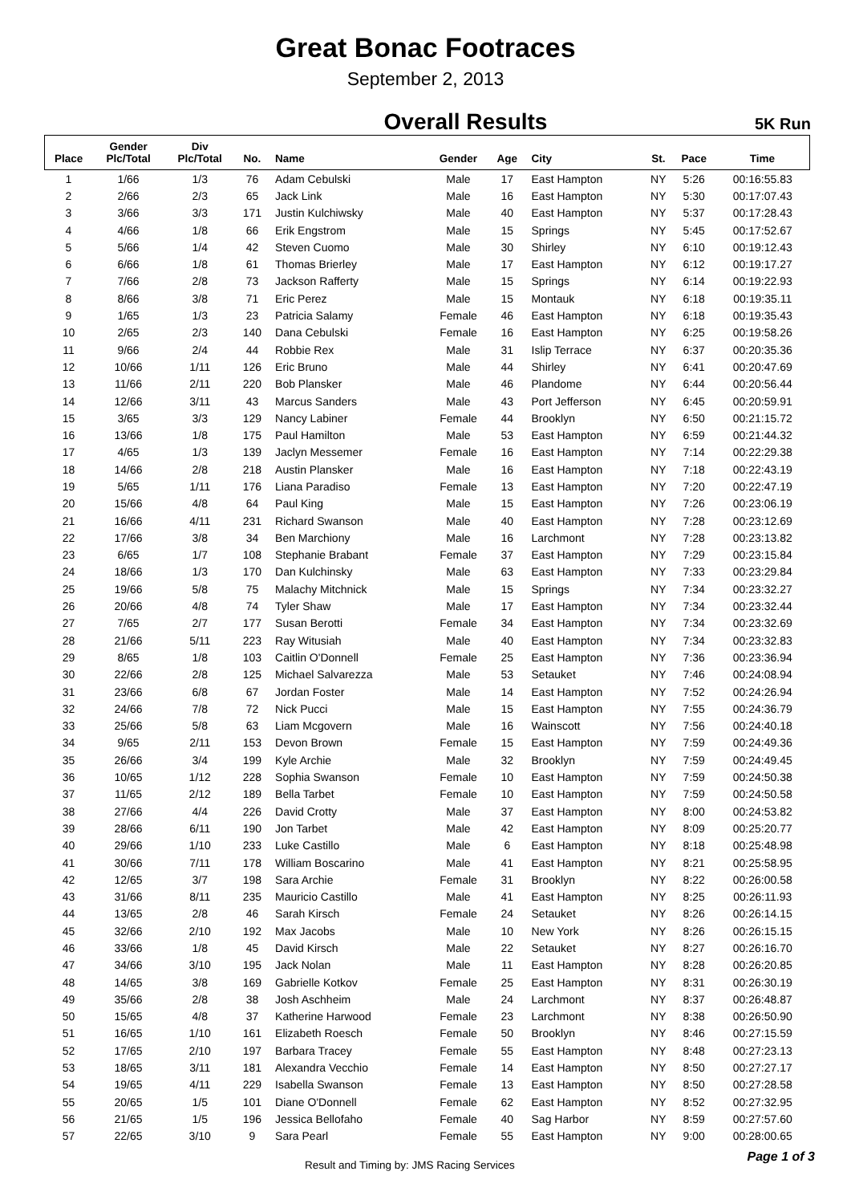Great Bonac Footraces
September 2, 2013
Overall Results
5K Run
| Place | Gender Plc/Total | Div Plc/Total | No. | Name | Gender | Age | City | St. | Pace | Time |
| --- | --- | --- | --- | --- | --- | --- | --- | --- | --- | --- |
| 1 | 1/66 | 1/3 | 76 | Adam Cebulski | Male | 17 | East Hampton | NY | 5:26 | 00:16:55.83 |
| 2 | 2/66 | 2/3 | 65 | Jack Link | Male | 16 | East Hampton | NY | 5:30 | 00:17:07.43 |
| 3 | 3/66 | 3/3 | 171 | Justin Kulchiwsky | Male | 40 | East Hampton | NY | 5:37 | 00:17:28.43 |
| 4 | 4/66 | 1/8 | 66 | Erik Engstrom | Male | 15 | Springs | NY | 5:45 | 00:17:52.67 |
| 5 | 5/66 | 1/4 | 42 | Steven Cuomo | Male | 30 | Shirley | NY | 6:10 | 00:19:12.43 |
| 6 | 6/66 | 1/8 | 61 | Thomas Brierley | Male | 17 | East Hampton | NY | 6:12 | 00:19:17.27 |
| 7 | 7/66 | 2/8 | 73 | Jackson Rafferty | Male | 15 | Springs | NY | 6:14 | 00:19:22.93 |
| 8 | 8/66 | 3/8 | 71 | Eric Perez | Male | 15 | Montauk | NY | 6:18 | 00:19:35.11 |
| 9 | 1/65 | 1/3 | 23 | Patricia Salamy | Female | 46 | East Hampton | NY | 6:18 | 00:19:35.43 |
| 10 | 2/65 | 2/3 | 140 | Dana Cebulski | Female | 16 | East Hampton | NY | 6:25 | 00:19:58.26 |
| 11 | 9/66 | 2/4 | 44 | Robbie Rex | Male | 31 | Islip Terrace | NY | 6:37 | 00:20:35.36 |
| 12 | 10/66 | 1/11 | 126 | Eric Bruno | Male | 44 | Shirley | NY | 6:41 | 00:20:47.69 |
| 13 | 11/66 | 2/11 | 220 | Bob Plansker | Male | 46 | Plandome | NY | 6:44 | 00:20:56.44 |
| 14 | 12/66 | 3/11 | 43 | Marcus Sanders | Male | 43 | Port Jefferson | NY | 6:45 | 00:20:59.91 |
| 15 | 3/65 | 3/3 | 129 | Nancy Labiner | Female | 44 | Brooklyn | NY | 6:50 | 00:21:15.72 |
| 16 | 13/66 | 1/8 | 175 | Paul Hamilton | Male | 53 | East Hampton | NY | 6:59 | 00:21:44.32 |
| 17 | 4/65 | 1/3 | 139 | Jaclyn Messemer | Female | 16 | East Hampton | NY | 7:14 | 00:22:29.38 |
| 18 | 14/66 | 2/8 | 218 | Austin Plansker | Male | 16 | East Hampton | NY | 7:18 | 00:22:43.19 |
| 19 | 5/65 | 1/11 | 176 | Liana Paradiso | Female | 13 | East Hampton | NY | 7:20 | 00:22:47.19 |
| 20 | 15/66 | 4/8 | 64 | Paul King | Male | 15 | East Hampton | NY | 7:26 | 00:23:06.19 |
| 21 | 16/66 | 4/11 | 231 | Richard Swanson | Male | 40 | East Hampton | NY | 7:28 | 00:23:12.69 |
| 22 | 17/66 | 3/8 | 34 | Ben Marchiony | Male | 16 | Larchmont | NY | 7:28 | 00:23:13.82 |
| 23 | 6/65 | 1/7 | 108 | Stephanie Brabant | Female | 37 | East Hampton | NY | 7:29 | 00:23:15.84 |
| 24 | 18/66 | 1/3 | 170 | Dan Kulchinsky | Male | 63 | East Hampton | NY | 7:33 | 00:23:29.84 |
| 25 | 19/66 | 5/8 | 75 | Malachy Mitchnick | Male | 15 | Springs | NY | 7:34 | 00:23:32.27 |
| 26 | 20/66 | 4/8 | 74 | Tyler Shaw | Male | 17 | East Hampton | NY | 7:34 | 00:23:32.44 |
| 27 | 7/65 | 2/7 | 177 | Susan Berotti | Female | 34 | East Hampton | NY | 7:34 | 00:23:32.69 |
| 28 | 21/66 | 5/11 | 223 | Ray Witusiah | Male | 40 | East Hampton | NY | 7:34 | 00:23:32.83 |
| 29 | 8/65 | 1/8 | 103 | Caitlin O'Donnell | Female | 25 | East Hampton | NY | 7:36 | 00:23:36.94 |
| 30 | 22/66 | 2/8 | 125 | Michael Salvarezza | Male | 53 | Setauket | NY | 7:46 | 00:24:08.94 |
| 31 | 23/66 | 6/8 | 67 | Jordan Foster | Male | 14 | East Hampton | NY | 7:52 | 00:24:26.94 |
| 32 | 24/66 | 7/8 | 72 | Nick Pucci | Male | 15 | East Hampton | NY | 7:55 | 00:24:36.79 |
| 33 | 25/66 | 5/8 | 63 | Liam Mcgovern | Male | 16 | Wainscott | NY | 7:56 | 00:24:40.18 |
| 34 | 9/65 | 2/11 | 153 | Devon Brown | Female | 15 | East Hampton | NY | 7:59 | 00:24:49.36 |
| 35 | 26/66 | 3/4 | 199 | Kyle Archie | Male | 32 | Brooklyn | NY | 7:59 | 00:24:49.45 |
| 36 | 10/65 | 1/12 | 228 | Sophia Swanson | Female | 10 | East Hampton | NY | 7:59 | 00:24:50.38 |
| 37 | 11/65 | 2/12 | 189 | Bella Tarbet | Female | 10 | East Hampton | NY | 7:59 | 00:24:50.58 |
| 38 | 27/66 | 4/4 | 226 | David Crotty | Male | 37 | East Hampton | NY | 8:00 | 00:24:53.82 |
| 39 | 28/66 | 6/11 | 190 | Jon Tarbet | Male | 42 | East Hampton | NY | 8:09 | 00:25:20.77 |
| 40 | 29/66 | 1/10 | 233 | Luke Castillo | Male | 6 | East Hampton | NY | 8:18 | 00:25:48.98 |
| 41 | 30/66 | 7/11 | 178 | William Boscarino | Male | 41 | East Hampton | NY | 8:21 | 00:25:58.95 |
| 42 | 12/65 | 3/7 | 198 | Sara Archie | Female | 31 | Brooklyn | NY | 8:22 | 00:26:00.58 |
| 43 | 31/66 | 8/11 | 235 | Mauricio Castillo | Male | 41 | East Hampton | NY | 8:25 | 00:26:11.93 |
| 44 | 13/65 | 2/8 | 46 | Sarah Kirsch | Female | 24 | Setauket | NY | 8:26 | 00:26:14.15 |
| 45 | 32/66 | 2/10 | 192 | Max Jacobs | Male | 10 | New York | NY | 8:26 | 00:26:15.15 |
| 46 | 33/66 | 1/8 | 45 | David Kirsch | Male | 22 | Setauket | NY | 8:27 | 00:26:16.70 |
| 47 | 34/66 | 3/10 | 195 | Jack Nolan | Male | 11 | East Hampton | NY | 8:28 | 00:26:20.85 |
| 48 | 14/65 | 3/8 | 169 | Gabrielle Kotkov | Female | 25 | East Hampton | NY | 8:31 | 00:26:30.19 |
| 49 | 35/66 | 2/8 | 38 | Josh Aschheim | Male | 24 | Larchmont | NY | 8:37 | 00:26:48.87 |
| 50 | 15/65 | 4/8 | 37 | Katherine Harwood | Female | 23 | Larchmont | NY | 8:38 | 00:26:50.90 |
| 51 | 16/65 | 1/10 | 161 | Elizabeth Roesch | Female | 50 | Brooklyn | NY | 8:46 | 00:27:15.59 |
| 52 | 17/65 | 2/10 | 197 | Barbara Tracey | Female | 55 | East Hampton | NY | 8:48 | 00:27:23.13 |
| 53 | 18/65 | 3/11 | 181 | Alexandra Vecchio | Female | 14 | East Hampton | NY | 8:50 | 00:27:27.17 |
| 54 | 19/65 | 4/11 | 229 | Isabella Swanson | Female | 13 | East Hampton | NY | 8:50 | 00:27:28.58 |
| 55 | 20/65 | 1/5 | 101 | Diane O'Donnell | Female | 62 | East Hampton | NY | 8:52 | 00:27:32.95 |
| 56 | 21/65 | 1/5 | 196 | Jessica Bellofaho | Female | 40 | Sag Harbor | NY | 8:59 | 00:27:57.60 |
| 57 | 22/65 | 3/10 | 9 | Sara Pearl | Female | 55 | East Hampton | NY | 9:00 | 00:28:00.65 |
Result and Timing by: JMS Racing Services Page 1 of 3